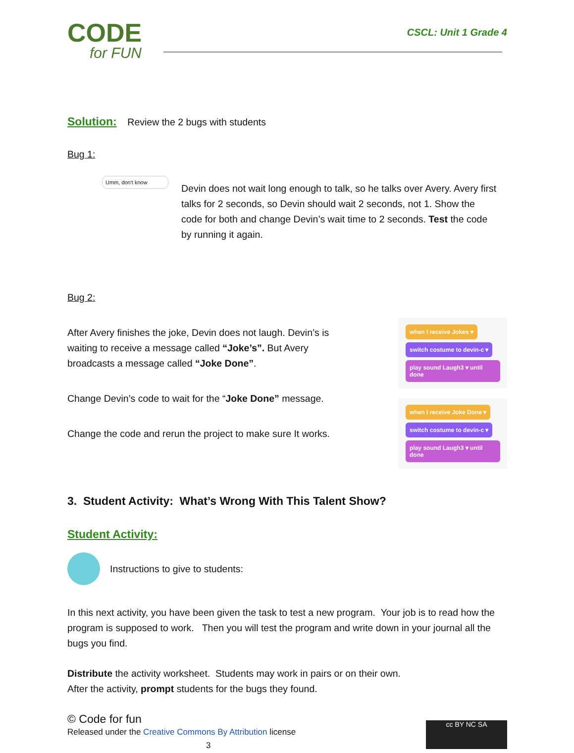CODE
for FUN
CSCL: Unit 1 Grade 4
Solution: Review the 2 bugs with students
Bug 1:
Umm, don't know
Devin does not wait long enough to talk, so he talks over Avery. Avery first talks for 2 seconds, so Devin should wait 2 seconds, not 1. Show the code for both and change Devin’s wait time to 2 seconds. Test the code by running it again.
Bug 2:
After Avery finishes the joke, Devin does not laugh. Devin’s is waiting to receive a message called “Joke’s”. But Avery broadcasts a message called “Joke Done”.
Change Devin’s code to wait for the “Joke Done” message.
Change the code and rerun the project to make sure It works.
when I receive Jokes ▾
switch costume to devin-c ▾
play sound Laugh3 ▾ until done
when I receive Joke Done ▾
switch costume to devin-c ▾
play sound Laugh3 ▾ until done
3. Student Activity: What’s Wrong With This Talent Show?
Student Activity:
Instructions to give to students:
In this next activity, you have been given the task to test a new program. Your job is to read how the program is supposed to work. Then you will test the program and write down in your journal all the bugs you find.
Distribute the activity worksheet. Students may work in pairs or on their own.
After the activity, prompt students for the bugs they found.
© Code for fun
Released under the Creative Commons By Attribution license
3
cc BY NC SA